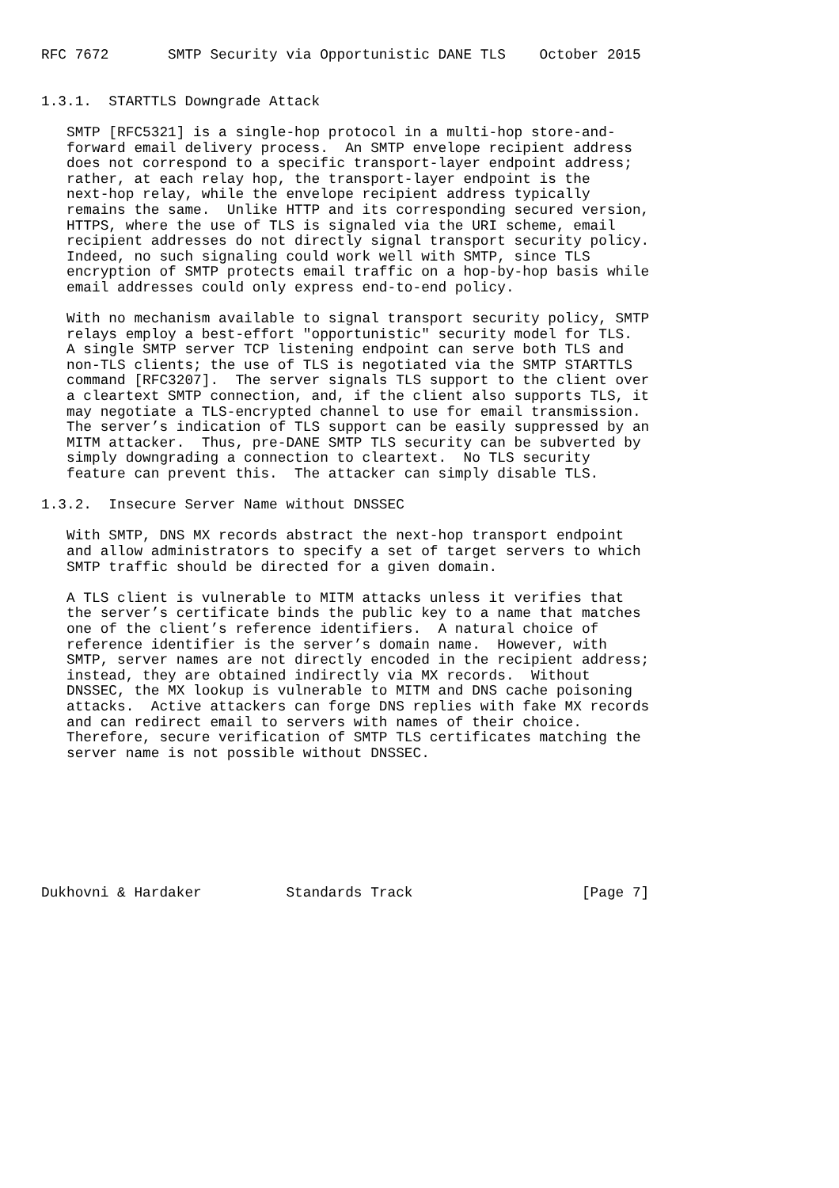RFC 7672       SMTP Security via Opportunistic DANE TLS    October 2015


1.3.1.  STARTTLS Downgrade Attack

   SMTP [RFC5321] is a single-hop protocol in a multi-hop store-and-
   forward email delivery process.  An SMTP envelope recipient address
   does not correspond to a specific transport-layer endpoint address;
   rather, at each relay hop, the transport-layer endpoint is the
   next-hop relay, while the envelope recipient address typically
   remains the same.  Unlike HTTP and its corresponding secured version,
   HTTPS, where the use of TLS is signaled via the URI scheme, email
   recipient addresses do not directly signal transport security policy.
   Indeed, no such signaling could work well with SMTP, since TLS
   encryption of SMTP protects email traffic on a hop-by-hop basis while
   email addresses could only express end-to-end policy.

   With no mechanism available to signal transport security policy, SMTP
   relays employ a best-effort "opportunistic" security model for TLS.
   A single SMTP server TCP listening endpoint can serve both TLS and
   non-TLS clients; the use of TLS is negotiated via the SMTP STARTTLS
   command [RFC3207].  The server signals TLS support to the client over
   a cleartext SMTP connection, and, if the client also supports TLS, it
   may negotiate a TLS-encrypted channel to use for email transmission.
   The server’s indication of TLS support can be easily suppressed by an
   MITM attacker.  Thus, pre-DANE SMTP TLS security can be subverted by
   simply downgrading a connection to cleartext.  No TLS security
   feature can prevent this.  The attacker can simply disable TLS.

1.3.2.  Insecure Server Name without DNSSEC

   With SMTP, DNS MX records abstract the next-hop transport endpoint
   and allow administrators to specify a set of target servers to which
   SMTP traffic should be directed for a given domain.

   A TLS client is vulnerable to MITM attacks unless it verifies that
   the server’s certificate binds the public key to a name that matches
   one of the client’s reference identifiers.  A natural choice of
   reference identifier is the server’s domain name.  However, with
   SMTP, server names are not directly encoded in the recipient address;
   instead, they are obtained indirectly via MX records.  Without
   DNSSEC, the MX lookup is vulnerable to MITM and DNS cache poisoning
   attacks.  Active attackers can forge DNS replies with fake MX records
   and can redirect email to servers with names of their choice.
   Therefore, secure verification of SMTP TLS certificates matching the
   server name is not possible without DNSSEC.








Dukhovni & Hardaker          Standards Track                    [Page 7]